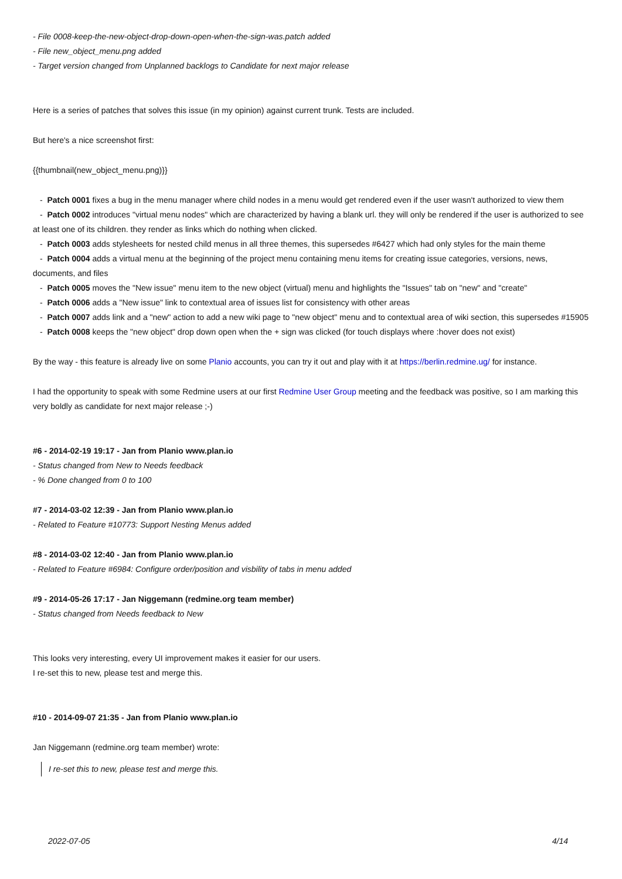- File 0008-keep-the-new-object-drop-down-open-when-the-sign-was.patch added
- File new_object_menu.png added
- Target version changed from Unplanned backlogs to Candidate for next major release
Here is a series of patches that solves this issue (in my opinion) against current trunk. Tests are included.
But here's a nice screenshot first:
{{thumbnail(new_object_menu.png)}}
- Patch 0001 fixes a bug in the menu manager where child nodes in a menu would get rendered even if the user wasn't authorized to view them
- Patch 0002 introduces "virtual menu nodes" which are characterized by having a blank url. they will only be rendered if the user is authorized to see at least one of its children. they render as links which do nothing when clicked.
- Patch 0003 adds stylesheets for nested child menus in all three themes, this supersedes #6427 which had only styles for the main theme
- Patch 0004 adds a virtual menu at the beginning of the project menu containing menu items for creating issue categories, versions, news, documents, and files
- Patch 0005 moves the "New issue" menu item to the new object (virtual) menu and highlights the "Issues" tab on "new" and "create"
- Patch 0006 adds a "New issue" link to contextual area of issues list for consistency with other areas
- Patch 0007 adds link and a "new" action to add a new wiki page to "new object" menu and to contextual area of wiki section, this supersedes #15905
- Patch 0008 keeps the "new object" drop down open when the + sign was clicked (for touch displays where :hover does not exist)
By the way - this feature is already live on some Planio accounts, you can try it out and play with it at https://berlin.redmine.ug/ for instance.
I had the opportunity to speak with some Redmine users at our first Redmine User Group meeting and the feedback was positive, so I am marking this very boldly as candidate for next major release ;-)
#6 - 2014-02-19 19:17 - Jan from Planio www.plan.io
- Status changed from New to Needs feedback
- % Done changed from 0 to 100
#7 - 2014-03-02 12:39 - Jan from Planio www.plan.io
- Related to Feature #10773: Support Nesting Menus added
#8 - 2014-03-02 12:40 - Jan from Planio www.plan.io
- Related to Feature #6984: Configure order/position and visbility of tabs in menu added
#9 - 2014-05-26 17:17 - Jan Niggemann (redmine.org team member)
- Status changed from Needs feedback to New
This looks very interesting, every UI improvement makes it easier for our users.
I re-set this to new, please test and merge this.
#10 - 2014-09-07 21:35 - Jan from Planio www.plan.io
Jan Niggemann (redmine.org team member) wrote:
I re-set this to new, please test and merge this.
2022-07-05 4/14